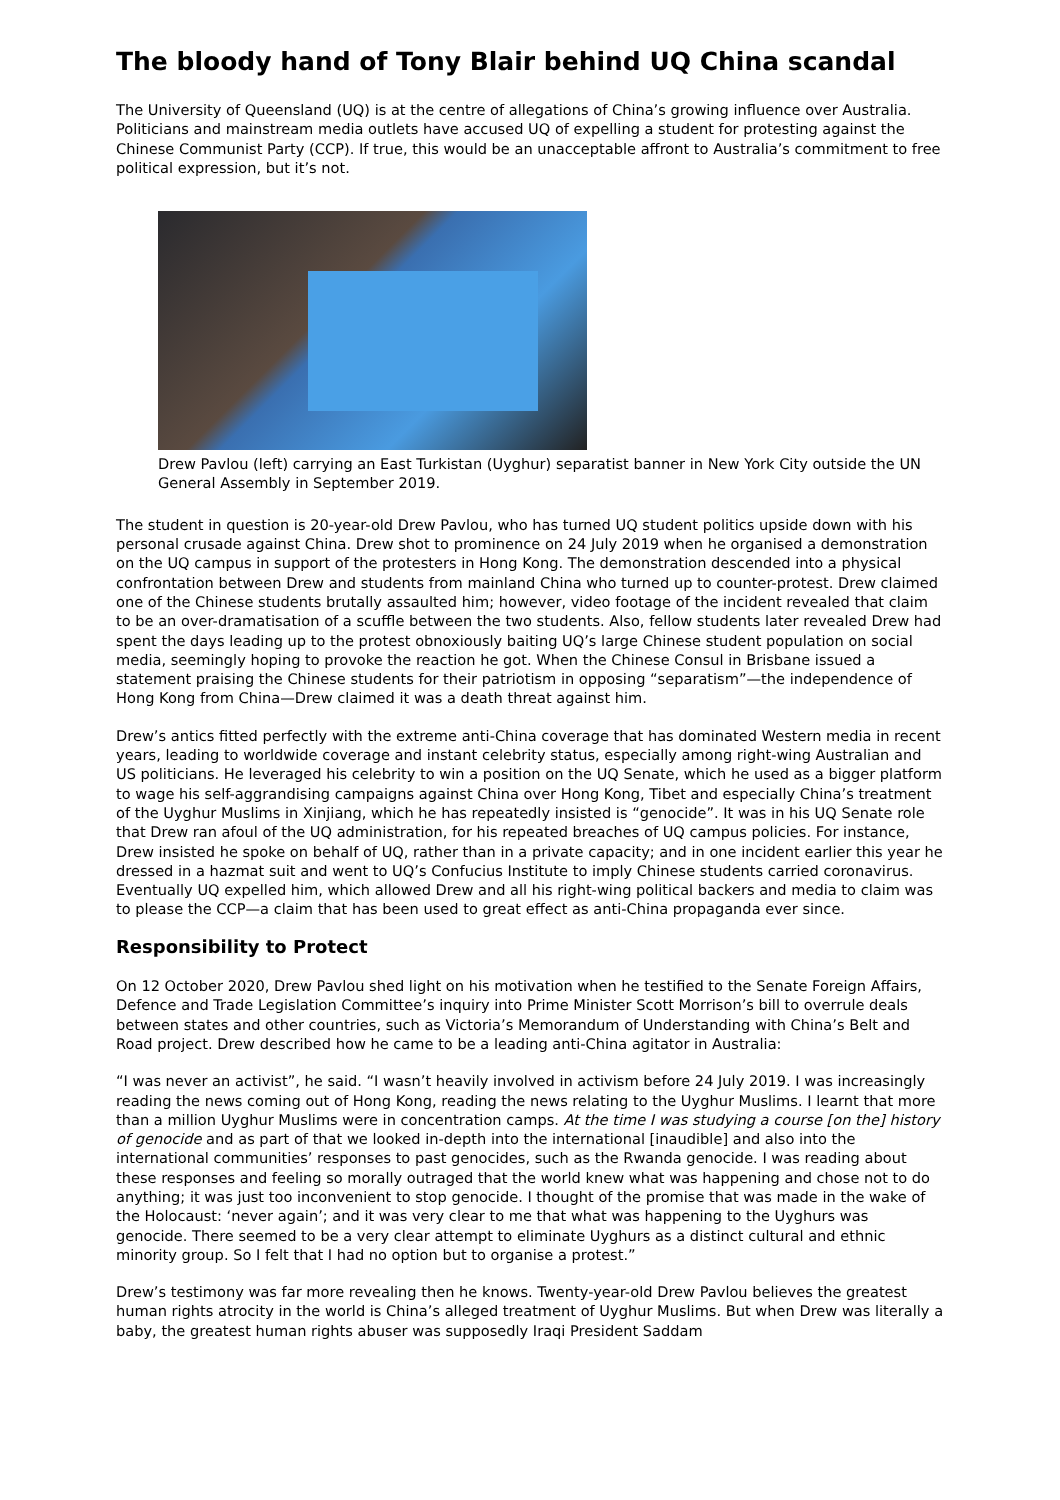The bloody hand of Tony Blair behind UQ China scandal
The University of Queensland (UQ) is at the centre of allegations of China’s growing influence over Australia. Politicians and mainstream media outlets have accused UQ of expelling a student for protesting against the Chinese Communist Party (CCP). If true, this would be an unacceptable affront to Australia’s commitment to free political expression, but it’s not.
Drew Pavlou (left) carrying an East Turkistan (Uyghur) separatist banner in New York City outside the UN General Assembly in September 2019.
The student in question is 20-year-old Drew Pavlou, who has turned UQ student politics upside down with his personal crusade against China. Drew shot to prominence on 24 July 2019 when he organised a demonstration on the UQ campus in support of the protesters in Hong Kong. The demonstration descended into a physical confrontation between Drew and students from mainland China who turned up to counter-protest. Drew claimed one of the Chinese students brutally assaulted him; however, video footage of the incident revealed that claim to be an over-dramatisation of a scuffle between the two students. Also, fellow students later revealed Drew had spent the days leading up to the protest obnoxiously baiting UQ’s large Chinese student population on social media, seemingly hoping to provoke the reaction he got. When the Chinese Consul in Brisbane issued a statement praising the Chinese students for their patriotism in opposing “separatism”—the independence of Hong Kong from China—Drew claimed it was a death threat against him.
Drew’s antics fitted perfectly with the extreme anti-China coverage that has dominated Western media in recent years, leading to worldwide coverage and instant celebrity status, especially among right-wing Australian and US politicians. He leveraged his celebrity to win a position on the UQ Senate, which he used as a bigger platform to wage his self-aggrandising campaigns against China over Hong Kong, Tibet and especially China’s treatment of the Uyghur Muslims in Xinjiang, which he has repeatedly insisted is “genocide”. It was in his UQ Senate role that Drew ran afoul of the UQ administration, for his repeated breaches of UQ campus policies. For instance, Drew insisted he spoke on behalf of UQ, rather than in a private capacity; and in one incident earlier this year he dressed in a hazmat suit and went to UQ’s Confucius Institute to imply Chinese students carried coronavirus. Eventually UQ expelled him, which allowed Drew and all his right-wing political backers and media to claim was to please the CCP—a claim that has been used to great effect as anti-China propaganda ever since.
Responsibility to Protect
On 12 October 2020, Drew Pavlou shed light on his motivation when he testified to the Senate Foreign Affairs, Defence and Trade Legislation Committee’s inquiry into Prime Minister Scott Morrison’s bill to overrule deals between states and other countries, such as Victoria’s Memorandum of Understanding with China’s Belt and Road project. Drew described how he came to be a leading anti-China agitator in Australia:
“I was never an activist”, he said. “I wasn’t heavily involved in activism before 24 July 2019. I was increasingly reading the news coming out of Hong Kong, reading the news relating to the Uyghur Muslims. I learnt that more than a million Uyghur Muslims were in concentration camps. At the time I was studying a course [on the] history of genocide and as part of that we looked in-depth into the international [inaudible] and also into the international communities’ responses to past genocides, such as the Rwanda genocide. I was reading about these responses and feeling so morally outraged that the world knew what was happening and chose not to do anything; it was just too inconvenient to stop genocide. I thought of the promise that was made in the wake of the Holocaust: ‘never again’; and it was very clear to me that what was happening to the Uyghurs was genocide. There seemed to be a very clear attempt to eliminate Uyghurs as a distinct cultural and ethnic minority group. So I felt that I had no option but to organise a protest.”
Drew’s testimony was far more revealing then he knows. Twenty-year-old Drew Pavlou believes the greatest human rights atrocity in the world is China’s alleged treatment of Uyghur Muslims. But when Drew was literally a baby, the greatest human rights abuser was supposedly Iraqi President Saddam